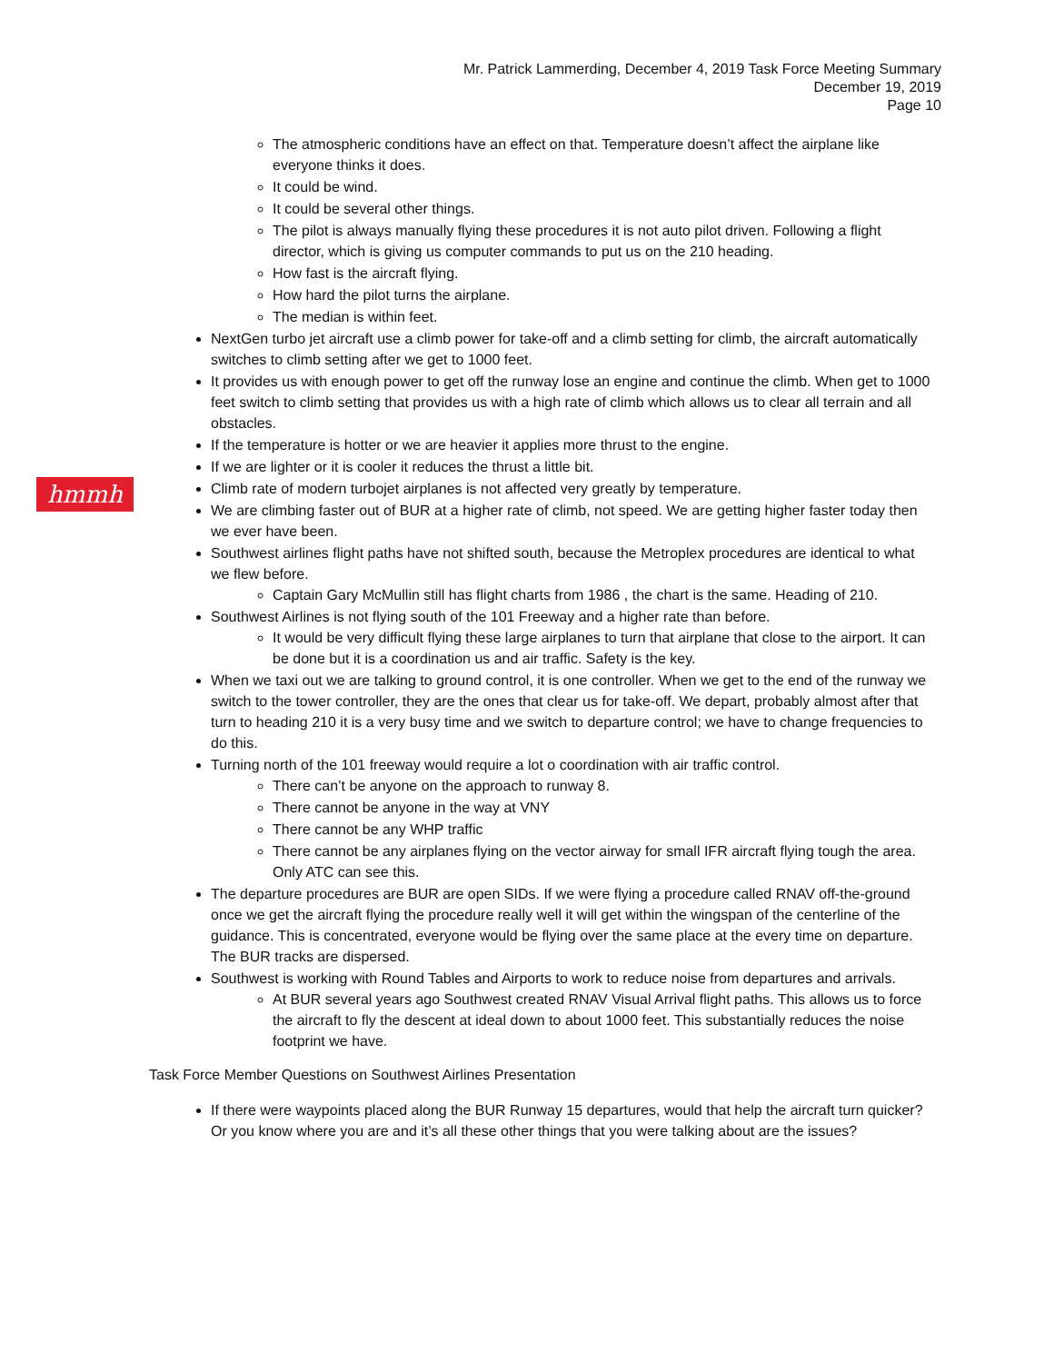Mr. Patrick Lammerding, December 4, 2019 Task Force Meeting Summary
December 19, 2019
Page 10
hmmh
The atmospheric conditions have an effect on that. Temperature doesn’t affect the airplane like everyone thinks it does.
It could be wind.
It could be several other things.
The pilot is always manually flying these procedures it is not auto pilot driven. Following a flight director, which is giving us computer commands to put us on the 210 heading.
How fast is the aircraft flying.
How hard the pilot turns the airplane.
The median is within feet.
NextGen turbo jet aircraft use a climb power for take-off and a climb setting for climb, the aircraft automatically switches to climb setting after we get to 1000 feet.
It provides us with enough power to get off the runway lose an engine and continue the climb. When get to 1000 feet switch to climb setting that provides us with a high rate of climb which allows us to clear all terrain and all obstacles.
If the temperature is hotter or we are heavier it applies more thrust to the engine.
If we are lighter or it is cooler it reduces the thrust a little bit.
Climb rate of modern turbojet airplanes is not affected very greatly by temperature.
We are climbing faster out of BUR at a higher rate of climb, not speed. We are getting higher faster today then we ever have been.
Southwest airlines flight paths have not shifted south, because the Metroplex procedures are identical to what we flew before.
Captain Gary McMullin still has flight charts from 1986 , the chart is the same. Heading of 210.
Southwest Airlines is not flying south of the 101 Freeway and a higher rate than before.
It would be very difficult flying these large airplanes to turn that airplane that close to the airport. It can be done but it is a coordination us and air traffic. Safety is the key.
When we taxi out we are talking to ground control, it is one controller. When we get to the end of the runway we switch to the tower controller, they are the ones that clear us for take-off. We depart, probably almost after that turn to heading 210 it is a very busy time and we switch to departure control; we have to change frequencies to do this.
Turning north of the 101 freeway would require a lot o coordination with air traffic control.
There can’t be anyone on the approach to runway 8.
There cannot be anyone in the way at VNY
There cannot be any WHP traffic
There cannot be any airplanes flying on the vector airway for small IFR aircraft flying tough the area. Only ATC can see this.
The departure procedures are BUR are open SIDs. If we were flying a procedure called RNAV off-the-ground once we get the aircraft flying the procedure really well it will get within the wingspan of the centerline of the guidance. This is concentrated, everyone would be flying over the same place at the every time on departure. The BUR tracks are dispersed.
Southwest is working with Round Tables and Airports to work to reduce noise from departures and arrivals.
At BUR several years ago Southwest created RNAV Visual Arrival flight paths. This allows us to force the aircraft to fly the descent at ideal down to about 1000 feet. This substantially reduces the noise footprint we have.
Task Force Member Questions on Southwest Airlines Presentation
If there were waypoints placed along the BUR Runway 15 departures, would that help the aircraft turn quicker? Or you know where you are and it’s all these other things that you were talking about are the issues?